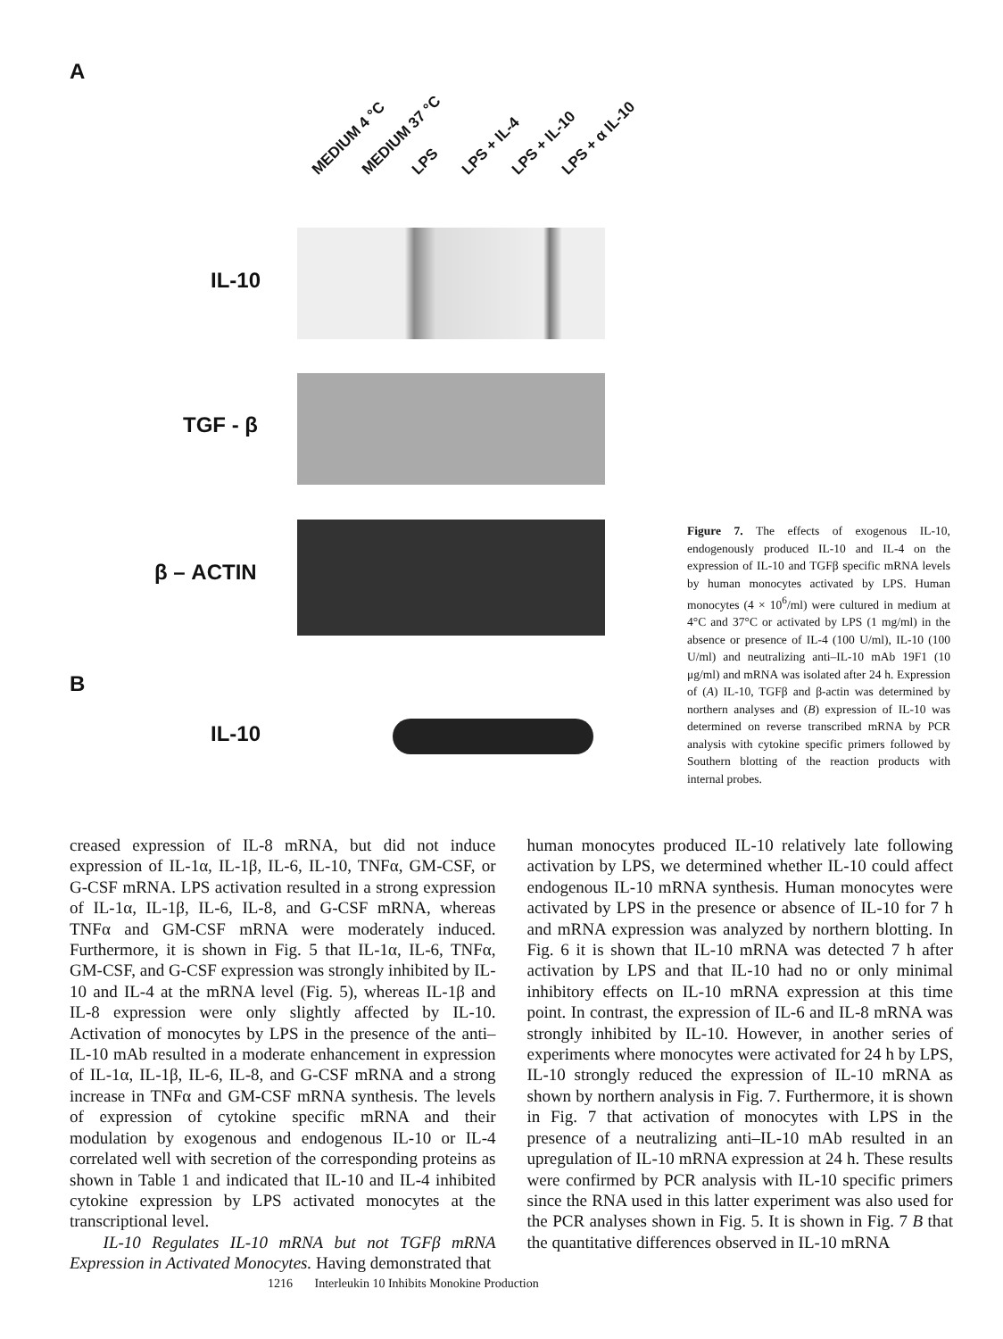A
MEDIUM 4 °C
MEDIUM 37 °C
LPS
LPS + IL-4
LPS + IL-10
LPS + α IL-10
IL-10
TGF - β
β – ACTIN
B
IL-10
Figure 7. The effects of exogenous IL-10, endogenously produced IL-10 and IL-4 on the expression of IL-10 and TGFβ specific mRNA levels by human monocytes activated by LPS. Human monocytes (4 × 10<sup>6</sup>/ml) were cultured in medium at 4°C and 37°C or activated by LPS (1 mg/ml) in the absence or presence of IL-4 (100 U/ml), IL-10 (100 U/ml) and neutralizing anti–IL-10 mAb 19F1 (10 μg/ml) and mRNA was isolated after 24 h. Expression of (A) IL-10, TGFβ and β-actin was determined by northern analyses and (B) expression of IL-10 was determined on reverse transcribed mRNA by PCR analysis with cytokine specific primers followed by Southern blotting of the reaction products with internal probes.
creased expression of IL-8 mRNA, but did not induce expression of IL-1α, IL-1β, IL-6, IL-10, TNFα, GM-CSF, or G-CSF mRNA. LPS activation resulted in a strong expression of IL-1α, IL-1β, IL-6, IL-8, and G-CSF mRNA, whereas TNFα and GM-CSF mRNA were moderately induced. Furthermore, it is shown in Fig. 5 that IL-1α, IL-6, TNFα, GM-CSF, and G-CSF expression was strongly inhibited by IL-10 and IL-4 at the mRNA level (Fig. 5), whereas IL-1β and IL-8 expression were only slightly affected by IL-10. Activation of monocytes by LPS in the presence of the anti–IL-10 mAb resulted in a moderate enhancement in expression of IL-1α, IL-1β, IL-6, IL-8, and G-CSF mRNA and a strong increase in TNFα and GM-CSF mRNA synthesis. The levels of expression of cytokine specific mRNA and their modulation by exogenous and endogenous IL-10 or IL-4 correlated well with secretion of the corresponding proteins as shown in Table 1 and indicated that IL-10 and IL-4 inhibited cytokine expression by LPS activated monocytes at the transcriptional level.
IL-10 Regulates IL-10 mRNA but not TGFβ mRNA Expression in Activated Monocytes. Having demonstrated that
human monocytes produced IL-10 relatively late following activation by LPS, we determined whether IL-10 could affect endogenous IL-10 mRNA synthesis. Human monocytes were activated by LPS in the presence or absence of IL-10 for 7 h and mRNA expression was analyzed by northern blotting. In Fig. 6 it is shown that IL-10 mRNA was detected 7 h after activation by LPS and that IL-10 had no or only minimal inhibitory effects on IL-10 mRNA expression at this time point. In contrast, the expression of IL-6 and IL-8 mRNA was strongly inhibited by IL-10. However, in another series of experiments where monocytes were activated for 24 h by LPS, IL-10 strongly reduced the expression of IL-10 mRNA as shown by northern analysis in Fig. 7. Furthermore, it is shown in Fig. 7 that activation of monocytes with LPS in the presence of a neutralizing anti–IL-10 mAb resulted in an upregulation of IL-10 mRNA expression at 24 h. These results were confirmed by PCR analysis with IL-10 specific primers since the RNA used in this latter experiment was also used for the PCR analyses shown in Fig. 5. It is shown in Fig. 7 B that the quantitative differences observed in IL-10 mRNA
1216 Interleukin 10 Inhibits Monokine Production